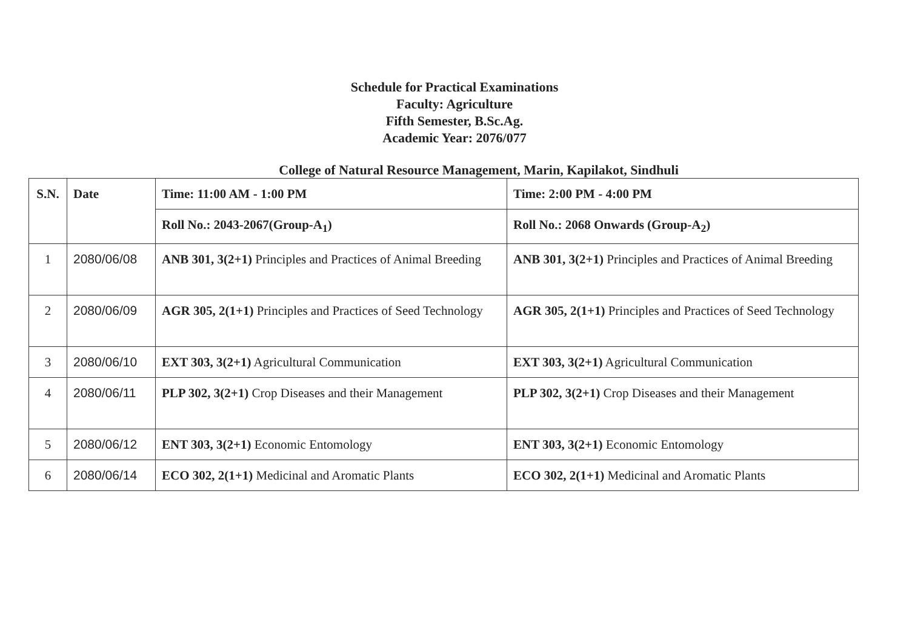Schedule for Practical Examinations
Faculty: Agriculture
Fifth Semester, B.Sc.Ag.
Academic Year: 2076/077
College of Natural Resource Management, Marin, Kapilakot, Sindhuli
| S.N. | Date | Time: 11:00 AM - 1:00 PM | Time: 2:00 PM - 4:00 PM |
| --- | --- | --- | --- |
| | | Roll No.: 2043-2067(Group-A<sub>1</sub>) | Roll No.: 2068 Onwards (Group-A<sub>2</sub>) |
| 1 | 2080/06/08 | ANB 301, 3(2+1) Principles and Practices of Animal Breeding | ANB 301, 3(2+1) Principles and Practices of Animal Breeding |
| 2 | 2080/06/09 | AGR 305, 2(1+1) Principles and Practices of Seed Technology | AGR 305, 2(1+1) Principles and Practices of Seed Technology |
| 3 | 2080/06/10 | EXT 303, 3(2+1) Agricultural Communication | EXT 303, 3(2+1) Agricultural Communication |
| 4 | 2080/06/11 | PLP 302, 3(2+1) Crop Diseases and their Management | PLP 302, 3(2+1) Crop Diseases and their Management |
| 5 | 2080/06/12 | ENT 303, 3(2+1) Economic Entomology | ENT 303, 3(2+1) Economic Entomology |
| 6 | 2080/06/14 | ECO 302, 2(1+1) Medicinal and Aromatic Plants | ECO 302, 2(1+1) Medicinal and Aromatic Plants |